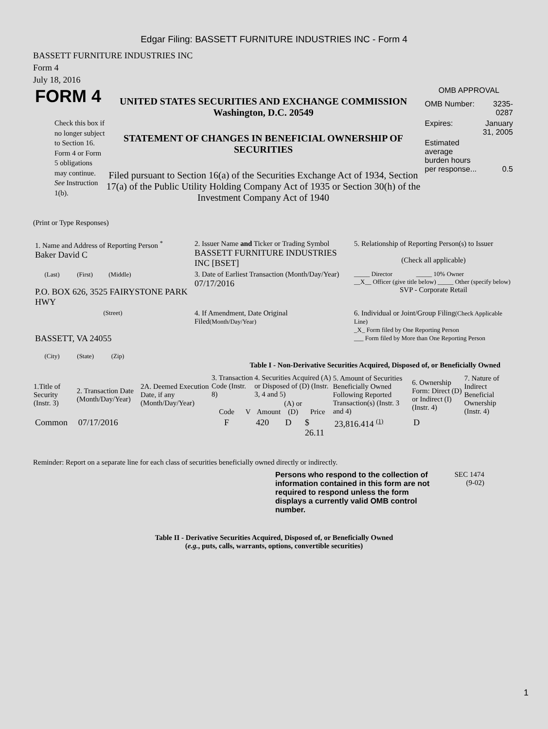Edgar Filing: BASSETT FURNITURE INDUSTRIES INC - Form 4
BASSETT FURNITURE INDUSTRIES INC
Form 4
July 18, 2016
FORM 4
Check this box if no longer subject to Section 16. Form 4 or Form 5 obligations may continue. See Instruction 1(b).
UNITED STATES SECURITIES AND EXCHANGE COMMISSION
Washington, D.C. 20549
STATEMENT OF CHANGES IN BENEFICIAL OWNERSHIP OF SECURITIES
Filed pursuant to Section 16(a) of the Securities Exchange Act of 1934, Section 17(a) of the Public Utility Holding Company Act of 1935 or Section 30(h) of the Investment Company Act of 1940
OMB APPROVAL
| OMB Number: | 3235-0287 |
| Expires: | January 31, 2005 |
| Estimated average burden hours per response... | 0.5 |
(Print or Type Responses)
| 1. Name and Address of Reporting Person <sup>*</sup> Baker David C | 2. Issuer Name and Ticker or Trading Symbol BASSETT FURNITURE INDUSTRIES INC [BSET] | 5. Relationship of Reporting Person(s) to Issuer (Check all applicable) |
| (Last) (First) (Middle) P.O. BOX 626, 3525 FAIRYSTONE PARK HWY | 3. Date of Earliest Transaction (Month/Day/Year) 07/17/2016 | _____ Director _____ 10% Owner __X__ Officer (give title below) _____ Other (specify below) SVP - Corporate Retail |
| (Street) BASSETT, VA 24055 (City) (State) (Zip) | 4. If Amendment, Date Original Filed (Month/Day/Year) | 6. Individual or Joint/Group Filing (Check Applicable Line) _X_ Form filed by One Reporting Person ___ Form filed by More than One Reporting Person |
Table I - Non-Derivative Securities Acquired, Disposed of, or Beneficially Owned
| 1.Title of Security (Instr. 3) | 2. Transaction Date (Month/Day/Year) | 2A. Deemed Execution Date, if any (Month/Day/Year) | 3. Transaction Code (Instr. 8) | | 4. Securities Acquired (A) or Disposed of (D) (Instr. 3, 4 and 5) | | | 5. Amount of Securities Beneficially Owned Following Reported Transaction(s) (Instr. 3 and 4) | 6. Ownership Form: Direct (D) or Indirect (I) (Instr. 4) | 7. Nature of Indirect Beneficial Ownership (Instr. 4) |
| --- | --- | --- | --- | --- | --- | --- | --- | --- | --- | --- |
| | | | Code | V | Amount | (A) or (D) | Price | | | |
| Common | 07/17/2016 | | F | | 420 | D | $ 26.11 | 23,816.414 <sup>(1)</sup> | D | |
Reminder: Report on a separate line for each class of securities beneficially owned directly or indirectly.
Persons who respond to the collection of information contained in this form are not required to respond unless the form displays a currently valid OMB control number.
SEC 1474
(9-02)
Table II - Derivative Securities Acquired, Disposed of, or Beneficially Owned
(e.g., puts, calls, warrants, options, convertible securities)
1